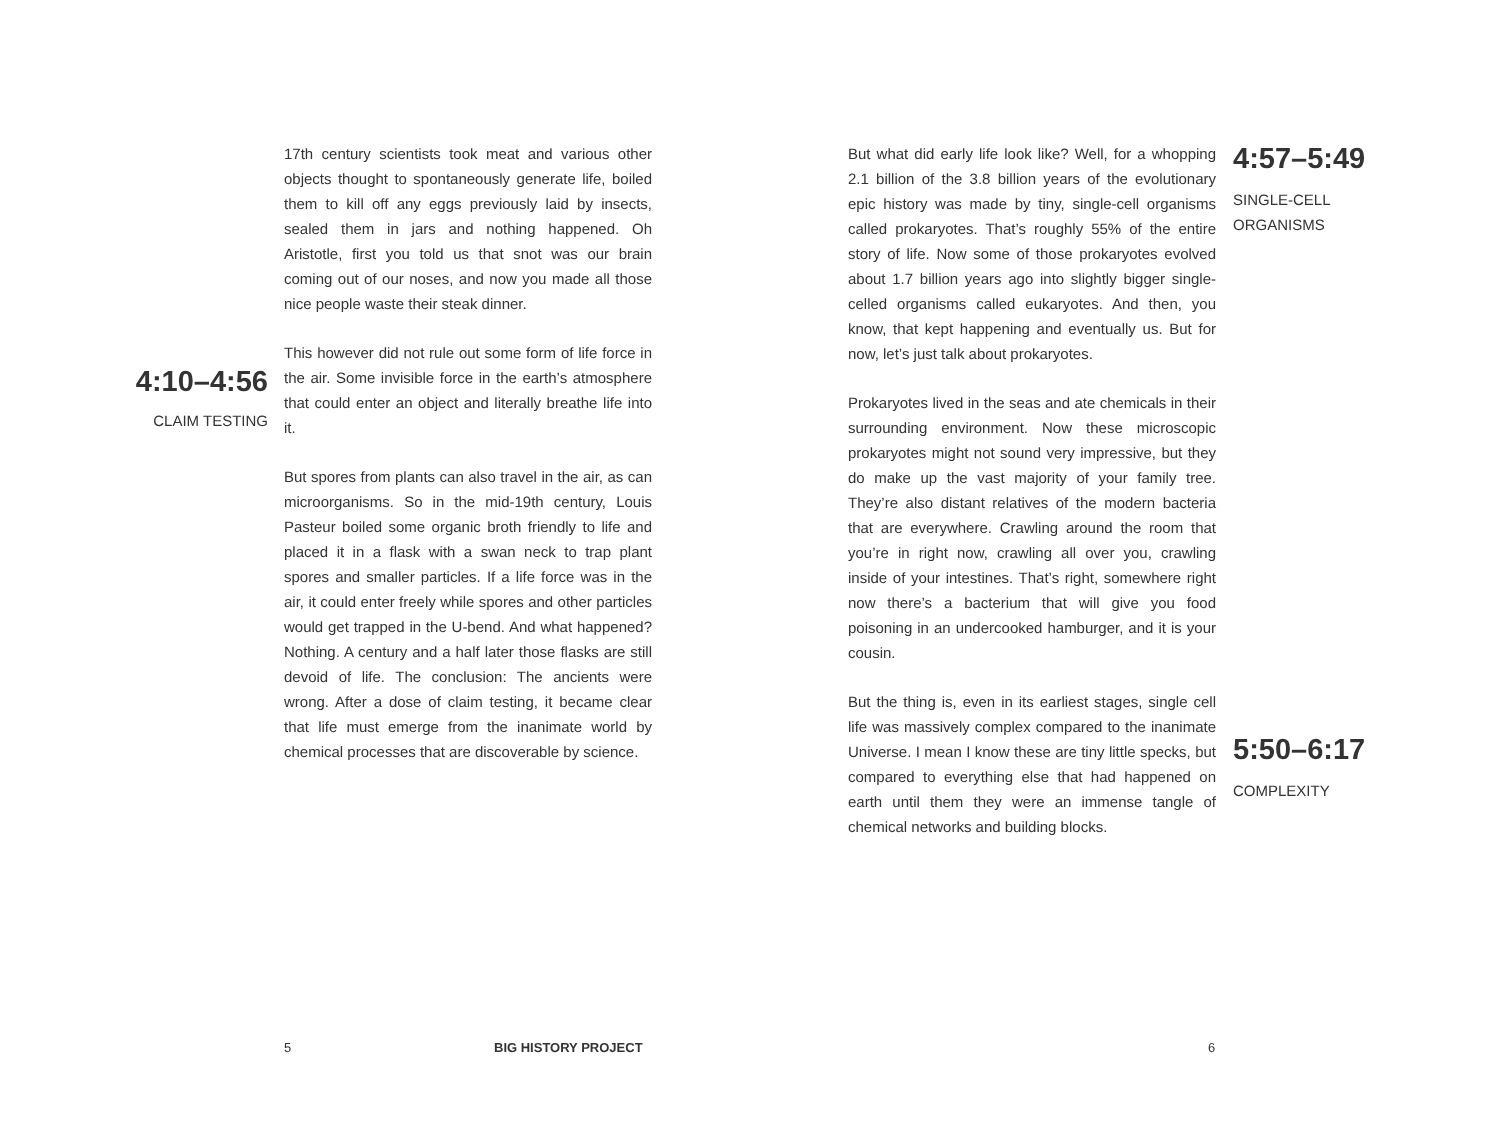4:10–4:56
CLAIM TESTING
17th century scientists took meat and various other objects thought to spontaneously generate life, boiled them to kill off any eggs previously laid by insects, sealed them in jars and nothing happened. Oh Aristotle, first you told us that snot was our brain coming out of our noses, and now you made all those nice people waste their steak dinner.
This however did not rule out some form of life force in the air. Some invisible force in the earth’s atmosphere that could enter an object and literally breathe life into it.
But spores from plants can also travel in the air, as can microorganisms. So in the mid-19th century, Louis Pasteur boiled some organic broth friendly to life and placed it in a flask with a swan neck to trap plant spores and smaller particles. If a life force was in the air, it could enter freely while spores and other particles would get trapped in the U-bend. And what happened? Nothing. A century and a half later those flasks are still devoid of life. The conclusion: The ancients were wrong. After a dose of claim testing, it became clear that life must emerge from the inanimate world by chemical processes that are discoverable by science.
But what did early life look like? Well, for a whopping 2.1 billion of the 3.8 billion years of the evolutionary epic history was made by tiny, single-cell organisms called prokaryotes. That’s roughly 55% of the entire story of life. Now some of those prokaryotes evolved about 1.7 billion years ago into slightly bigger single-celled organisms called eukaryotes. And then, you know, that kept happening and eventually us. But for now, let’s just talk about prokaryotes.
Prokaryotes lived in the seas and ate chemicals in their surrounding environment. Now these microscopic prokaryotes might not sound very impressive, but they do make up the vast majority of your family tree. They’re also distant relatives of the modern bacteria that are everywhere. Crawling around the room that you’re in right now, crawling all over you, crawling inside of your intestines. That’s right, somewhere right now there’s a bacterium that will give you food poisoning in an undercooked hamburger, and it is your cousin.
But the thing is, even in its earliest stages, single cell life was massively complex compared to the inanimate Universe. I mean I know these are tiny little specks, but compared to everything else that had happened on earth until them they were an immense tangle of chemical networks and building blocks.
4:57–5:49
SINGLE-CELL
ORGANISMS
5:50–6:17
COMPLEXITY
5 BIG HISTORY PROJECT 6